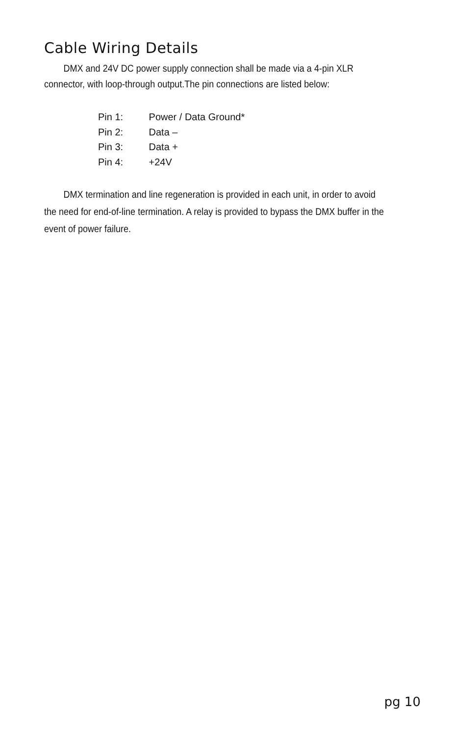Cable Wiring Details
DMX and 24V DC power supply connection shall be made via a 4-pin XLR connector, with loop-through output.The pin connections are listed below:
Pin 1: Power / Data Ground*
Pin 2: Data –
Pin 3: Data +
Pin 4: +24V
DMX termination and line regeneration is provided in each unit, in order to avoid the need for end-of-line termination. A relay is provided to bypass the DMX buffer in the event of power failure.
pg 10